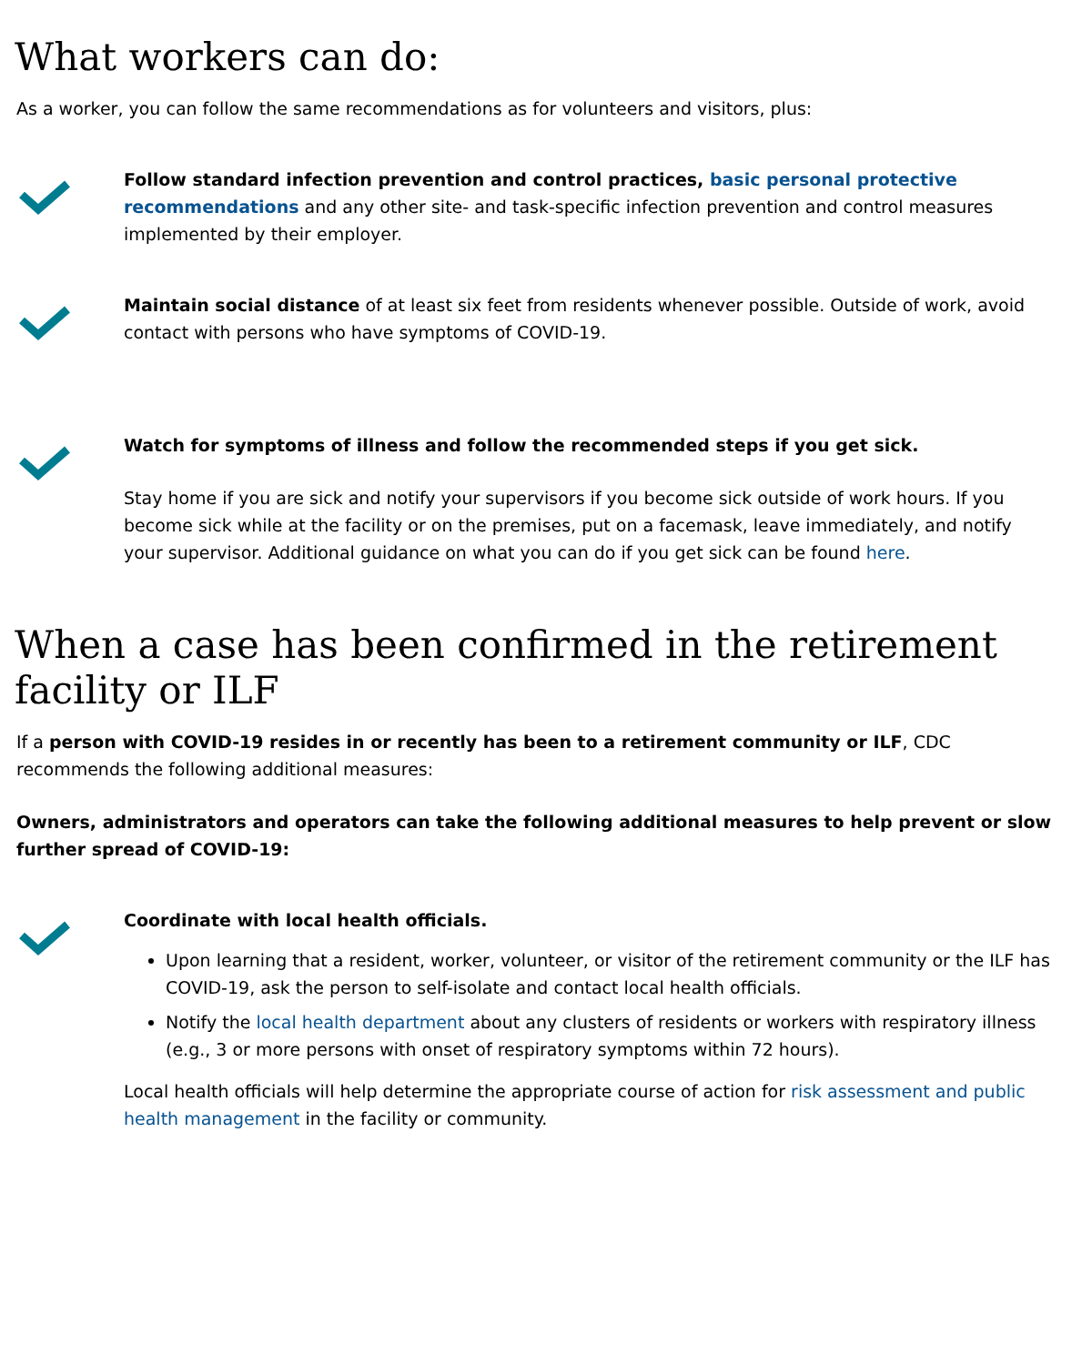What workers can do:
As a worker, you can follow the same recommendations as for volunteers and visitors, plus:
Follow standard infection prevention and control practices, basic personal protective recommendations and any other site- and task-specific infection prevention and control measures implemented by their employer.
Maintain social distance of at least six feet from residents whenever possible. Outside of work, avoid contact with persons who have symptoms of COVID-19.
Watch for symptoms of illness and follow the recommended steps if you get sick.
Stay home if you are sick and notify your supervisors if you become sick outside of work hours. If you become sick while at the facility or on the premises, put on a facemask, leave immediately, and notify your supervisor. Additional guidance on what you can do if you get sick can be found here.
When a case has been confirmed in the retirement facility or ILF
If a person with COVID-19 resides in or recently has been to a retirement community or ILF, CDC recommends the following additional measures:
Owners, administrators and operators can take the following additional measures to help prevent or slow further spread of COVID-19:
Coordinate with local health officials.
Upon learning that a resident, worker, volunteer, or visitor of the retirement community or the ILF has COVID-19, ask the person to self-isolate and contact local health officials.
Notify the local health department about any clusters of residents or workers with respiratory illness (e.g., 3 or more persons with onset of respiratory symptoms within 72 hours).
Local health officials will help determine the appropriate course of action for risk assessment and public health management in the facility or community.